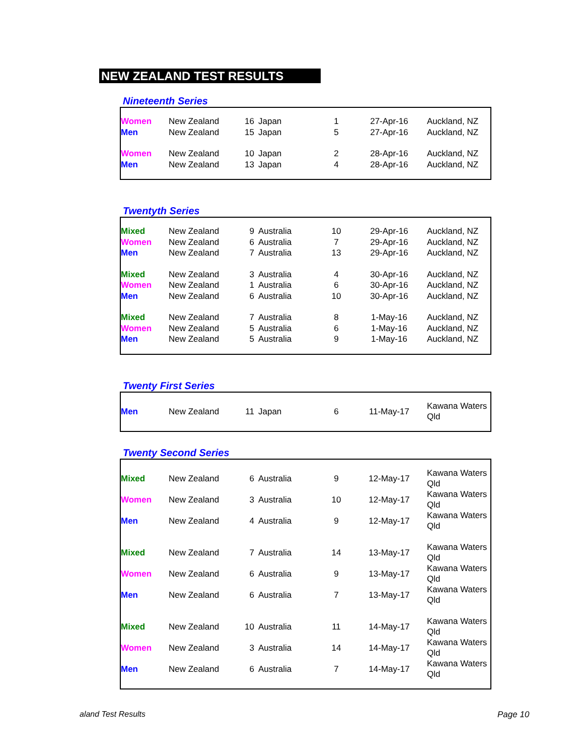NEW ZEALAND TEST RESULTS
Nineteenth Series
| Women | New Zealand | 16 | Japan | 1 | 27-Apr-16 | Auckland, NZ |
| Men | New Zealand | 15 | Japan | 5 | 27-Apr-16 | Auckland, NZ |
| Women | New Zealand | 10 | Japan | 2 | 28-Apr-16 | Auckland, NZ |
| Men | New Zealand | 13 | Japan | 4 | 28-Apr-16 | Auckland, NZ |
Twentyth Series
| Mixed | New Zealand | 9 | Australia | 10 | 29-Apr-16 | Auckland, NZ |
| Women | New Zealand | 6 | Australia | 7 | 29-Apr-16 | Auckland, NZ |
| Men | New Zealand | 7 | Australia | 13 | 29-Apr-16 | Auckland, NZ |
| Mixed | New Zealand | 3 | Australia | 4 | 30-Apr-16 | Auckland, NZ |
| Women | New Zealand | 1 | Australia | 6 | 30-Apr-16 | Auckland, NZ |
| Men | New Zealand | 6 | Australia | 10 | 30-Apr-16 | Auckland, NZ |
| Mixed | New Zealand | 7 | Australia | 8 | 1-May-16 | Auckland, NZ |
| Women | New Zealand | 5 | Australia | 6 | 1-May-16 | Auckland, NZ |
| Men | New Zealand | 5 | Australia | 9 | 1-May-16 | Auckland, NZ |
Twenty First Series
| Men | New Zealand | 11 | Japan | 6 | 11-May-17 | Kawana Waters Qld |
Twenty Second Series
| Mixed | New Zealand | 6 | Australia | 9 | 12-May-17 | Kawana Waters Qld |
| Women | New Zealand | 3 | Australia | 10 | 12-May-17 | Kawana Waters Qld |
| Men | New Zealand | 4 | Australia | 9 | 12-May-17 | Kawana Waters Qld |
| Mixed | New Zealand | 7 | Australia | 14 | 13-May-17 | Kawana Waters Qld |
| Women | New Zealand | 6 | Australia | 9 | 13-May-17 | Kawana Waters Qld |
| Men | New Zealand | 6 | Australia | 7 | 13-May-17 | Kawana Waters Qld |
| Mixed | New Zealand | 10 | Australia | 11 | 14-May-17 | Kawana Waters Qld |
| Women | New Zealand | 3 | Australia | 14 | 14-May-17 | Kawana Waters Qld |
| Men | New Zealand | 6 | Australia | 7 | 14-May-17 | Kawana Waters Qld |
aland Test Results Page 10